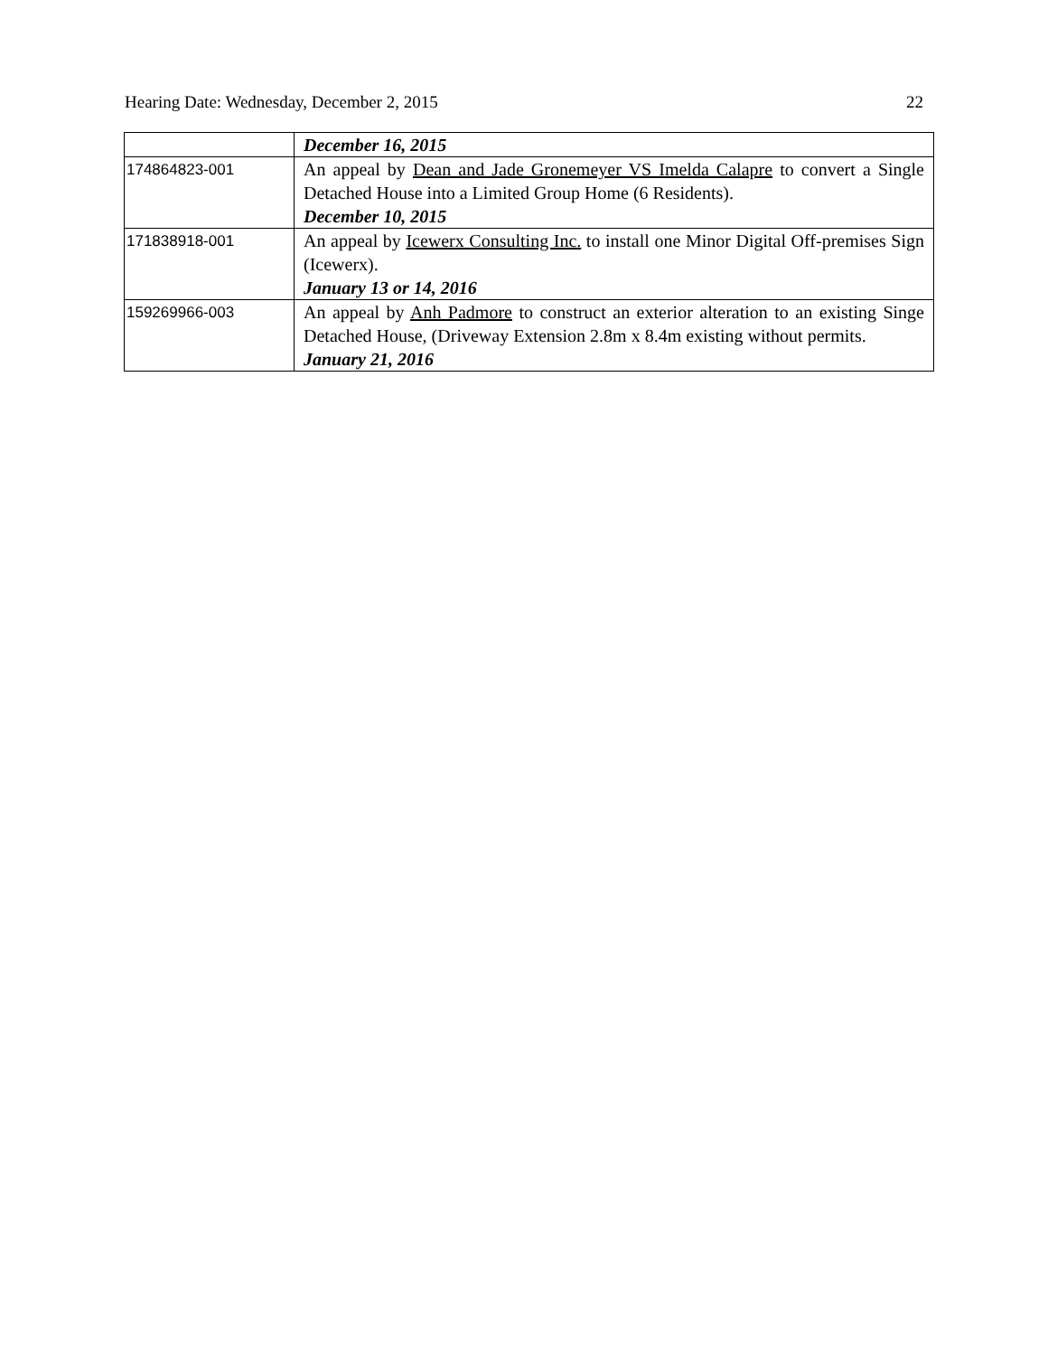Hearing Date: Wednesday, December 2, 2015 22
| | December 16, 2015 |
| 174864823-001 | An appeal by Dean and Jade Gronemeyer VS Imelda Calapre to convert a Single Detached House into a Limited Group Home (6 Residents). December 10, 2015 |
| 171838918-001 | An appeal by Icewerx Consulting Inc. to install one Minor Digital Off-premises Sign (Icewerx). January 13 or 14, 2016 |
| 159269966-003 | An appeal by Anh Padmore to construct an exterior alteration to an existing Singe Detached House, (Driveway Extension 2.8m x 8.4m existing without permits. January 21, 2016 |